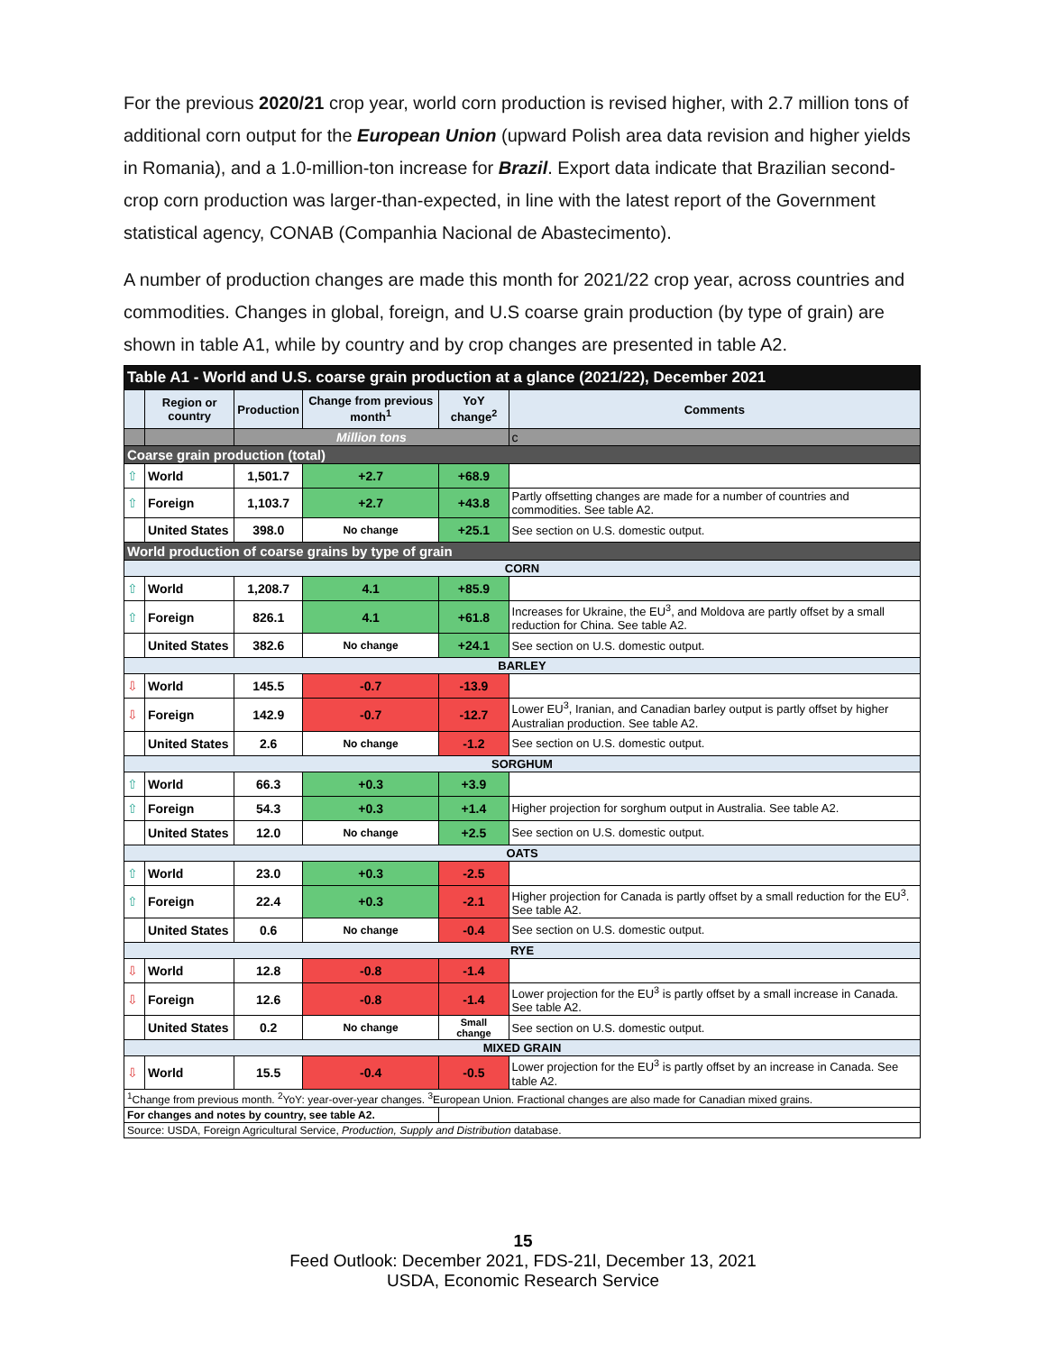For the previous 2020/21 crop year, world corn production is revised higher, with 2.7 million tons of additional corn output for the European Union (upward Polish area data revision and higher yields in Romania), and a 1.0-million-ton increase for Brazil. Export data indicate that Brazilian second-crop corn production was larger-than-expected, in line with the latest report of the Government statistical agency, CONAB (Companhia Nacional de Abastecimento).
A number of production changes are made this month for 2021/22 crop year, across countries and commodities. Changes in global, foreign, and U.S coarse grain production (by type of grain) are shown in table A1, while by country and by crop changes are presented in table A2.
| Table A1 - World and U.S. coarse grain production at a glance (2021/22), December 2021 | | | | | |
| --- | --- | --- | --- | --- | --- |
| | Region or country | Production | Change from previous month<sup>1</sup> | YoY change<sup>2</sup> | Comments |
| | | Million tons | | | c |
| Coarse grain production (total) | | | | | |
| ⇧ | World | 1,501.7 | +2.7 | +68.9 | |
| ⇧ | Foreign | 1,103.7 | +2.7 | +43.8 | Partly offsetting changes are made for a number of countries and commodities. See table A2. |
| | United States | 398.0 | No change | +25.1 | See section on U.S. domestic output. |
| World production of coarse grains by type of grain | | | | | |
| CORN | | | | | |
| ⇧ | World | 1,208.7 | 4.1 | +85.9 | |
| ⇧ | Foreign | 826.1 | 4.1 | +61.8 | Increases for Ukraine, the EU<sup>3</sup>, and Moldova are partly offset by a small reduction for China. See table A2. |
| | United States | 382.6 | No change | +24.1 | See section on U.S. domestic output. |
| BARLEY | | | | | |
| ⇩ | World | 145.5 | -0.7 | -13.9 | |
| ⇩ | Foreign | 142.9 | -0.7 | -12.7 | Lower EU<sup>3</sup>, Iranian, and Canadian barley output is partly offset by higher Australian production. See table A2. |
| | United States | 2.6 | No change | -1.2 | See section on U.S. domestic output. |
| SORGHUM | | | | | |
| ⇧ | World | 66.3 | +0.3 | +3.9 | |
| ⇧ | Foreign | 54.3 | +0.3 | +1.4 | Higher projection for sorghum output in Australia. See table A2. |
| | United States | 12.0 | No change | +2.5 | See section on U.S. domestic output. |
| OATS | | | | | |
| ⇧ | World | 23.0 | +0.3 | -2.5 | |
| ⇧ | Foreign | 22.4 | +0.3 | -2.1 | Higher projection for Canada is partly offset by a small reduction for the EU<sup>3</sup>. See table A2. |
| | United States | 0.6 | No change | -0.4 | See section on U.S. domestic output. |
| RYE | | | | | |
| ⇩ | World | 12.8 | -0.8 | -1.4 | |
| ⇩ | Foreign | 12.6 | -0.8 | -1.4 | Lower projection for the EU<sup>3</sup> is partly offset by a small increase in Canada. See table A2. |
| | United States | 0.2 | No change | Small change | See section on U.S. domestic output. |
| MIXED GRAIN | | | | | |
| ⇩ | World | 15.5 | -0.4 | -0.5 | Lower projection for the EU<sup>3</sup> is partly offset by an increase in Canada. See table A2. |
| <sup>1</sup> Change from previous month. <sup>2</sup>YoY: year-over-year changes. <sup>3</sup>European Union. Fractional changes are also made for Canadian mixed grains. | | | | | |
| For changes and notes by country, see table A2. | | | | | |
| Source: USDA, Foreign Agricultural Service, Production, Supply and Distribution database. | | | | | |
15
Feed Outlook: December 2021, FDS-21l, December 13, 2021
USDA, Economic Research Service